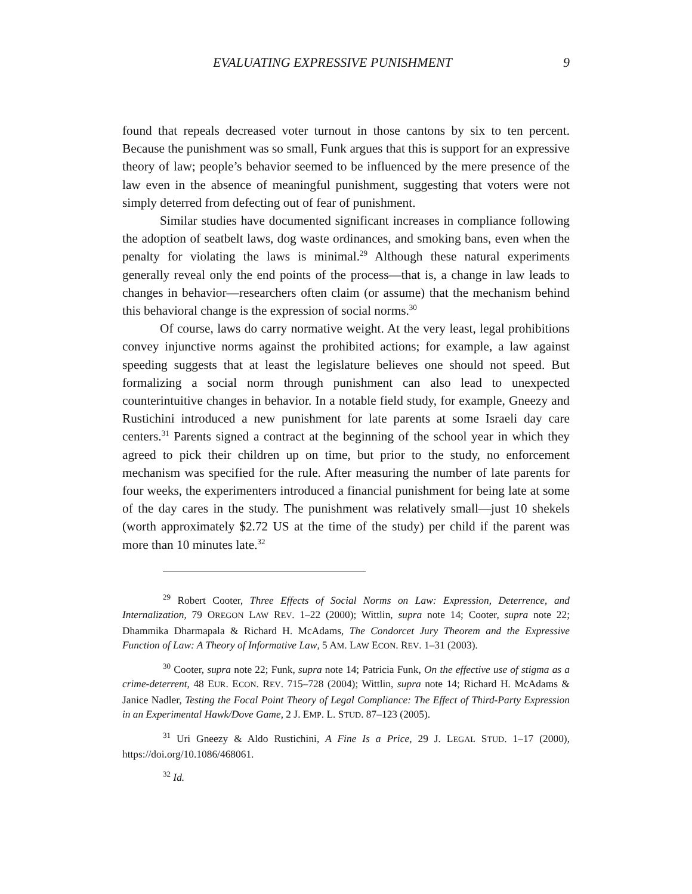EVALUATING EXPRESSIVE PUNISHMENT 9
found that repeals decreased voter turnout in those cantons by six to ten percent. Because the punishment was so small, Funk argues that this is support for an expressive theory of law; people’s behavior seemed to be influenced by the mere presence of the law even in the absence of meaningful punishment, suggesting that voters were not simply deterred from defecting out of fear of punishment.
Similar studies have documented significant increases in compliance following the adoption of seatbelt laws, dog waste ordinances, and smoking bans, even when the penalty for violating the laws is minimal.<sup>29</sup> Although these natural experiments generally reveal only the end points of the process—that is, a change in law leads to changes in behavior—researchers often claim (or assume) that the mechanism behind this behavioral change is the expression of social norms.<sup>30</sup>
Of course, laws do carry normative weight. At the very least, legal prohibitions convey injunctive norms against the prohibited actions; for example, a law against speeding suggests that at least the legislature believes one should not speed. But formalizing a social norm through punishment can also lead to unexpected counterintuitive changes in behavior. In a notable field study, for example, Gneezy and Rustichini introduced a new punishment for late parents at some Israeli day care centers.<sup>31</sup> Parents signed a contract at the beginning of the school year in which they agreed to pick their children up on time, but prior to the study, no enforcement mechanism was specified for the rule. After measuring the number of late parents for four weeks, the experimenters introduced a financial punishment for being late at some of the day cares in the study. The punishment was relatively small—just 10 shekels (worth approximately $2.72 US at the time of the study) per child if the parent was more than 10 minutes late.<sup>32</sup>
<sup>29</sup> Robert Cooter, Three Effects of Social Norms on Law: Expression, Deterrence, and Internalization, 79 OREGON LAW REV. 1–22 (2000); Wittlin, supra note 14; Cooter, supra note 22; Dhammika Dharmapala & Richard H. McAdams, The Condorcet Jury Theorem and the Expressive Function of Law: A Theory of Informative Law, 5 AM. LAW ECON. REV. 1–31 (2003).
<sup>30</sup> Cooter, supra note 22; Funk, supra note 14; Patricia Funk, On the effective use of stigma as a crime-deterrent, 48 EUR. ECON. REV. 715–728 (2004); Wittlin, supra note 14; Richard H. McAdams & Janice Nadler, Testing the Focal Point Theory of Legal Compliance: The Effect of Third-Party Expression in an Experimental Hawk/Dove Game, 2 J. EMP. L. STUD. 87–123 (2005).
<sup>31</sup> Uri Gneezy & Aldo Rustichini, A Fine Is a Price, 29 J. LEGAL STUD. 1–17 (2000), https://doi.org/10.1086/468061.
<sup>32</sup> Id.